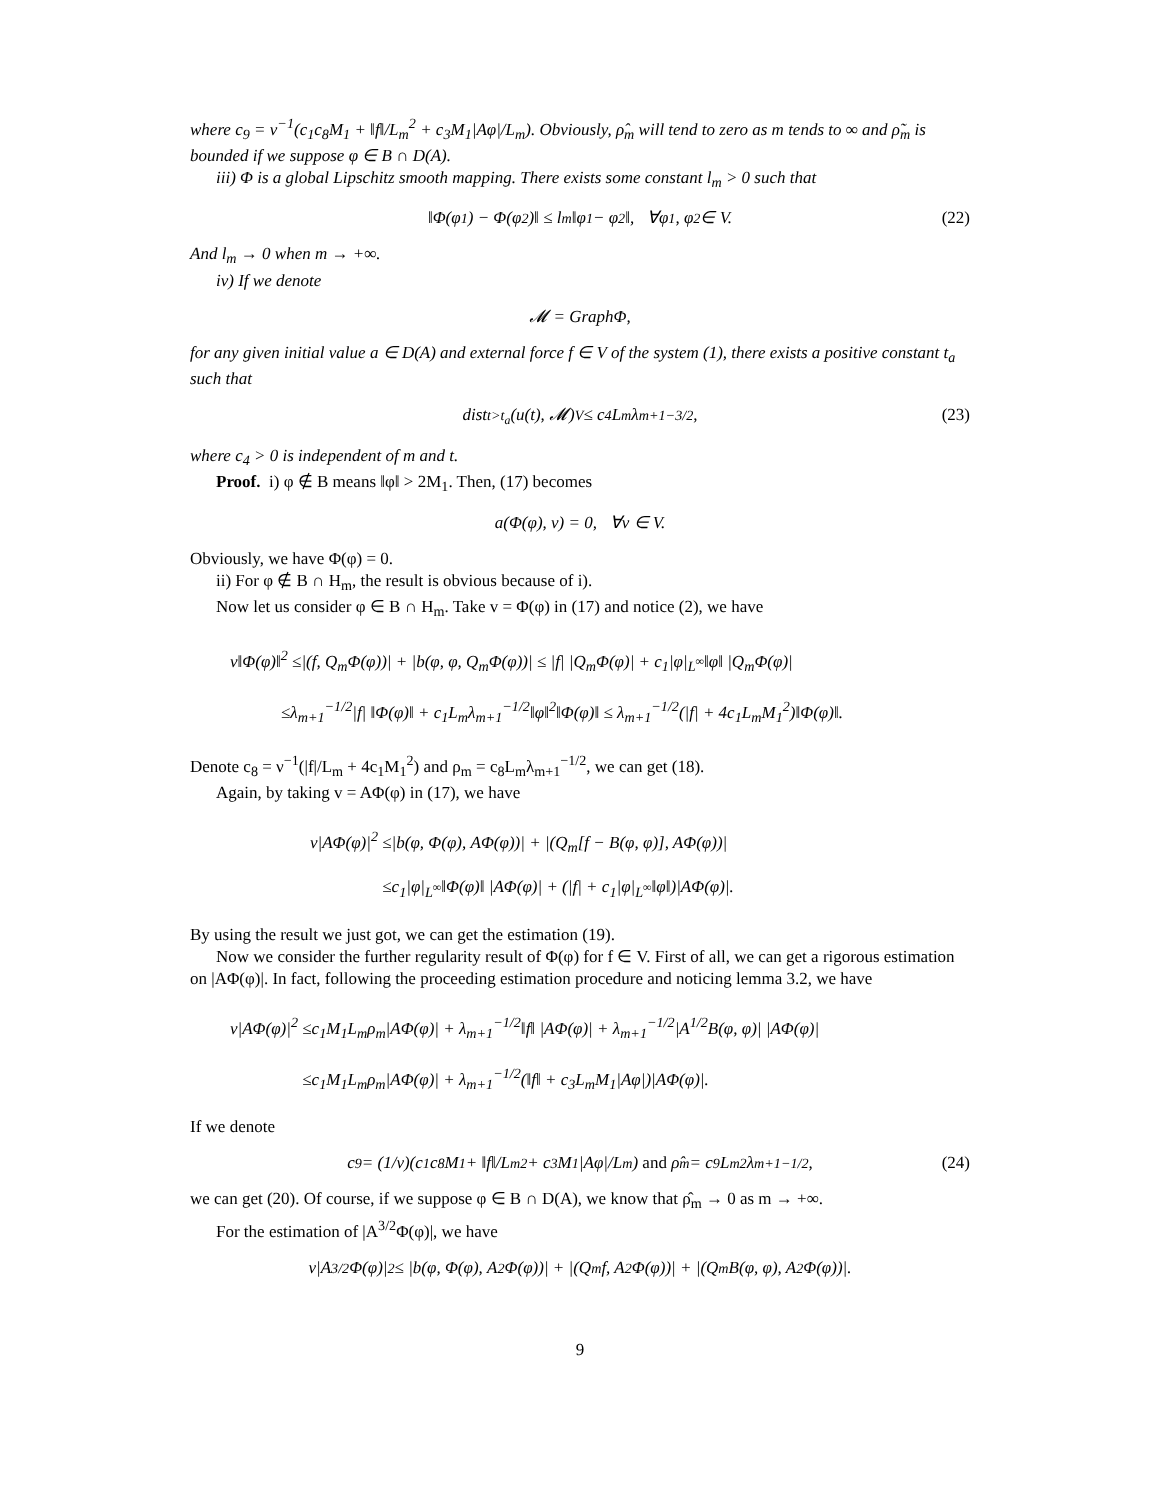where c<sub>9</sub> = ν<sup>−1</sup>(c<sub>1</sub>c<sub>8</sub>M<sub>1</sub> + ‖f‖/L<sub>m</sub><sup>2</sup> + c<sub>3</sub>M<sub>1</sub>|Aφ|/L<sub>m</sub>). Obviously, ρ̂<sub>m</sub> will tend to zero as m tends to ∞ and ρ̃<sub>m</sub> is bounded if we suppose φ ∈ B ∩ D(A).
iii) Φ is a global Lipschitz smooth mapping. There exists some constant l<sub>m</sub> > 0 such that
‖Φ(φ<sub>1</sub>) − Φ(φ<sub>2</sub>)‖ ≤ l<sub>m</sub>‖φ<sub>1</sub> − φ<sub>2</sub>‖, ∀φ<sub>1</sub>, φ<sub>2</sub> ∈ V. (22)
And l<sub>m</sub> → 0 when m → +∞.
iv) If we denote
𝓜 = GraphΦ,
for any given initial value a ∈ D(A) and external force f ∈ V of the system (1), there exists a positive constant t<sub>a</sub> such that
dist<sub>t>t<sub>a</sub></sub>(u(t), 𝓜)<sub>V</sub> ≤ c<sub>4</sub>L<sub>m</sub>λ<sub>m+1</sub><sup>−3/2</sup>, (23)
where c<sub>4</sub> > 0 is independent of m and t.
Proof. i) φ ∉ B means ‖φ‖ > 2M<sub>1</sub>. Then, (17) becomes
a(Φ(φ), v) = 0, ∀v ∈ V.
Obviously, we have Φ(φ) = 0.
ii) For φ ∉ B ∩ H<sub>m</sub>, the result is obvious because of i).
Now let us consider φ ∈ B ∩ H<sub>m</sub>. Take v = Φ(φ) in (17) and notice (2), we have
ν‖Φ(φ)‖<sup>2</sup> ≤|(f, Q<sub>m</sub>Φ(φ))| + |b(φ, φ, Q<sub>m</sub>Φ(φ))| ≤ |f| |Q<sub>m</sub>Φ(φ)| + c<sub>1</sub>|φ|<sub>L<sup>∞</sup></sub>‖φ‖ |Q<sub>m</sub>Φ(φ)|
≤λ<sub>m+1</sub><sup>−1/2</sup>|f| ‖Φ(φ)‖ + c<sub>1</sub>L<sub>m</sub>λ<sub>m+1</sub><sup>−1/2</sup>‖φ‖<sup>2</sup>‖Φ(φ)‖ ≤ λ<sub>m+1</sub><sup>−1/2</sup>(|f| + 4c<sub>1</sub>L<sub>m</sub>M<sub>1</sub><sup>2</sup>)‖Φ(φ)‖.
Denote c<sub>8</sub> = ν<sup>−1</sup>(|f|/L<sub>m</sub> + 4c<sub>1</sub>M<sub>1</sub><sup>2</sup>) and ρ<sub>m</sub> = c<sub>8</sub>L<sub>m</sub>λ<sub>m+1</sub><sup>−1/2</sup>, we can get (18).
Again, by taking v = AΦ(φ) in (17), we have
ν|AΦ(φ)|<sup>2</sup> ≤|b(φ, Φ(φ), AΦ(φ))| + |(Q<sub>m</sub>[f − B(φ, φ)], AΦ(φ))|
≤c<sub>1</sub>|φ|<sub>L<sup>∞</sup></sub>‖Φ(φ)‖ |AΦ(φ)| + (|f| + c<sub>1</sub>|φ|<sub>L<sup>∞</sup></sub>‖φ‖)|AΦ(φ)|.
By using the result we just got, we can get the estimation (19).
Now we consider the further regularity result of Φ(φ) for f ∈ V. First of all, we can get a rigorous estimation on |AΦ(φ)|. In fact, following the proceeding estimation procedure and noticing lemma 3.2, we have
ν|AΦ(φ)|<sup>2</sup> ≤c<sub>1</sub>M<sub>1</sub>L<sub>m</sub>ρ<sub>m</sub>|AΦ(φ)| + λ<sub>m+1</sub><sup>−1/2</sup>‖f‖ |AΦ(φ)| + λ<sub>m+1</sub><sup>−1/2</sup>|A<sup>1/2</sup>B(φ, φ)| |AΦ(φ)|
≤c<sub>1</sub>M<sub>1</sub>L<sub>m</sub>ρ<sub>m</sub>|AΦ(φ)| + λ<sub>m+1</sub><sup>−1/2</sup>(‖f‖ + c<sub>3</sub>L<sub>m</sub>M<sub>1</sub>|Aφ|)|AΦ(φ)|.
If we denote
c<sub>9</sub> = (1/ν)(c<sub>1</sub>c<sub>8</sub>M<sub>1</sub> + ‖f‖/L<sub>m</sub><sup>2</sup> + c<sub>3</sub>M<sub>1</sub>|Aφ|/L<sub>m</sub>) and ρ̂<sub>m</sub> = c<sub>9</sub>L<sub>m</sub><sup>2</sup>λ<sub>m+1</sub><sup>−1/2</sup>, (24)
we can get (20). Of course, if we suppose φ ∈ B ∩ D(A), we know that ρ̂<sub>m</sub> → 0 as m → +∞.
For the estimation of |A<sup>3/2</sup>Φ(φ)|, we have
ν|A<sup>3/2</sup>Φ(φ)|<sup>2</sup> ≤ |b(φ, Φ(φ), A<sup>2</sup>Φ(φ))| + |(Q<sub>m</sub>f, A<sup>2</sup>Φ(φ))| + |(Q<sub>m</sub>B(φ, φ), A<sup>2</sup>Φ(φ))|.
9